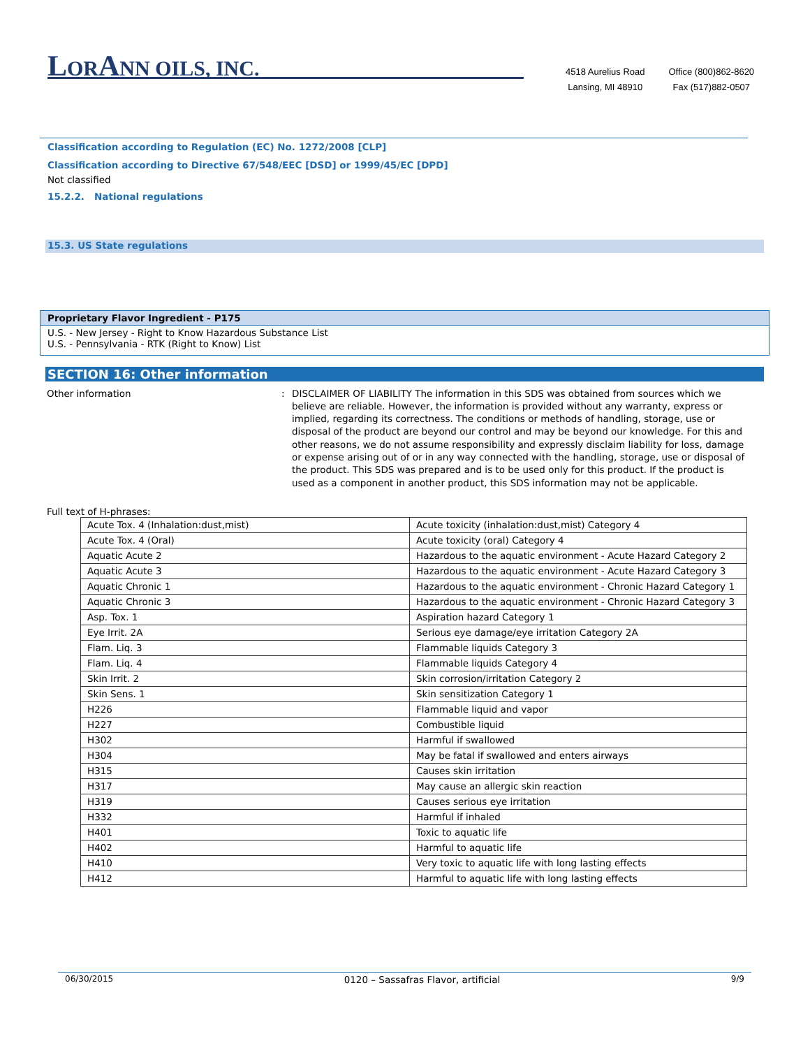LORANN OILS, INC.
4518 Aurelius Road
Lansing, MI 48910
Office (800)862-8620
Fax (517)882-0507
Classification according to Regulation (EC) No. 1272/2008 [CLP]
Classification according to Directive 67/548/EEC [DSD] or 1999/45/EC [DPD]
Not classified
15.2.2. National regulations
15.3. US State regulations
Proprietary Flavor Ingredient - P175
U.S. - New Jersey - Right to Know Hazardous Substance List
U.S. - Pennsylvania - RTK (Right to Know) List
SECTION 16: Other information
Other information : DISCLAIMER OF LIABILITY The information in this SDS was obtained from sources which we believe are reliable. However, the information is provided without any warranty, express or implied, regarding its correctness. The conditions or methods of handling, storage, use or disposal of the product are beyond our control and may be beyond our knowledge. For this and other reasons, we do not assume responsibility and expressly disclaim liability for loss, damage or expense arising out of or in any way connected with the handling, storage, use or disposal of the product. This SDS was prepared and is to be used only for this product. If the product is used as a component in another product, this SDS information may not be applicable.
Full text of H-phrases:
| Acute Tox. 4 (Inhalation:dust,mist) | Acute toxicity (inhalation:dust,mist) Category 4 |
| Acute Tox. 4 (Oral) | Acute toxicity (oral) Category 4 |
| Aquatic Acute 2 | Hazardous to the aquatic environment - Acute Hazard Category 2 |
| Aquatic Acute 3 | Hazardous to the aquatic environment - Acute Hazard Category 3 |
| Aquatic Chronic 1 | Hazardous to the aquatic environment - Chronic Hazard Category 1 |
| Aquatic Chronic 3 | Hazardous to the aquatic environment - Chronic Hazard Category 3 |
| Asp. Tox. 1 | Aspiration hazard Category 1 |
| Eye Irrit. 2A | Serious eye damage/eye irritation Category 2A |
| Flam. Liq. 3 | Flammable liquids Category 3 |
| Flam. Liq. 4 | Flammable liquids Category 4 |
| Skin Irrit. 2 | Skin corrosion/irritation Category 2 |
| Skin Sens. 1 | Skin sensitization Category 1 |
| H226 | Flammable liquid and vapor |
| H227 | Combustible liquid |
| H302 | Harmful if swallowed |
| H304 | May be fatal if swallowed and enters airways |
| H315 | Causes skin irritation |
| H317 | May cause an allergic skin reaction |
| H319 | Causes serious eye irritation |
| H332 | Harmful if inhaled |
| H401 | Toxic to aquatic life |
| H402 | Harmful to aquatic life |
| H410 | Very toxic to aquatic life with long lasting effects |
| H412 | Harmful to aquatic life with long lasting effects |
06/30/2015 0120 – Sassafras Flavor, artificial 9/9